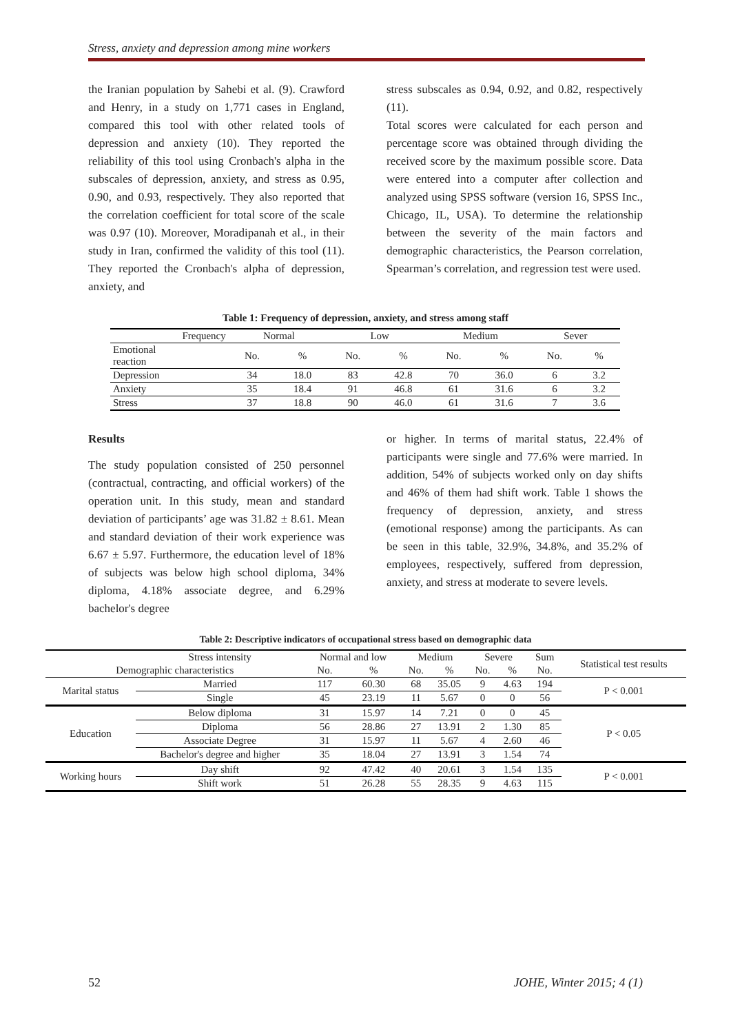Stress, anxiety and depression among mine workers
the Iranian population by Sahebi et al. (9). Crawford and Henry, in a study on 1,771 cases in England, compared this tool with other related tools of depression and anxiety (10). They reported the reliability of this tool using Cronbach's alpha in the subscales of depression, anxiety, and stress as 0.95, 0.90, and 0.93, respectively. They also reported that the correlation coefficient for total score of the scale was 0.97 (10). Moreover, Moradipanah et al., in their study in Iran, confirmed the validity of this tool (11). They reported the Cronbach's alpha of depression, anxiety, and
stress subscales as 0.94, 0.92, and 0.82, respectively (11).
Total scores were calculated for each person and percentage score was obtained through dividing the received score by the maximum possible score. Data were entered into a computer after collection and analyzed using SPSS software (version 16, SPSS Inc., Chicago, IL, USA). To determine the relationship between the severity of the main factors and demographic characteristics, the Pearson correlation, Spearman’s correlation, and regression test were used.
Table 1: Frequency of depression, anxiety, and stress among staff
| Frequency | Normal | | Low | | Medium | | Sever | |
| --- | --- | --- | --- | --- | --- | --- | --- | --- |
| Emotional reaction | No. | % | No. | % | No. | % | No. | % |
| Depression | 34 | 18.0 | 83 | 42.8 | 70 | 36.0 | 6 | 3.2 |
| Anxiety | 35 | 18.4 | 91 | 46.8 | 61 | 31.6 | 6 | 3.2 |
| Stress | 37 | 18.8 | 90 | 46.0 | 61 | 31.6 | 7 | 3.6 |
Results
The study population consisted of 250 personnel (contractual, contracting, and official workers) of the operation unit. In this study, mean and standard deviation of participants’ age was 31.82 ± 8.61. Mean and standard deviation of their work experience was 6.67 ± 5.97. Furthermore, the education level of 18% of subjects was below high school diploma, 34% diploma, 4.18% associate degree, and 6.29% bachelor's degree
or higher. In terms of marital status, 22.4% of participants were single and 77.6% were married. In addition, 54% of subjects worked only on day shifts and 46% of them had shift work. Table 1 shows the frequency of depression, anxiety, and stress (emotional response) among the participants. As can be seen in this table, 32.9%, 34.8%, and 35.2% of employees, respectively, suffered from depression, anxiety, and stress at moderate to severe levels.
Table 2: Descriptive indicators of occupational stress based on demographic data
| | Stress intensity | Normal and low | | Medium | | Severe | | Sum | Statistical test results |
| --- | --- | --- | --- | --- | --- | --- | --- | --- | --- |
| Demographic characteristics | | No. | % | No. | % | No. | % | No. | |
| Marital status | Married | 117 | 60.30 | 68 | 35.05 | 9 | 4.63 | 194 | P < 0.001 |
| | Single | 45 | 23.19 | 11 | 5.67 | 0 | 0 | 56 | |
| Education | Below diploma | 31 | 15.97 | 14 | 7.21 | 0 | 0 | 45 | P < 0.05 |
| | Diploma | 56 | 28.86 | 27 | 13.91 | 2 | 1.30 | 85 | |
| | Associate Degree | 31 | 15.97 | 11 | 5.67 | 4 | 2.60 | 46 | |
| | Bachelor's degree and higher | 35 | 18.04 | 27 | 13.91 | 3 | 1.54 | 74 | |
| Working hours | Day shift | 92 | 47.42 | 40 | 20.61 | 3 | 1.54 | 135 | P < 0.001 |
| | Shift work | 51 | 26.28 | 55 | 28.35 | 9 | 4.63 | 115 | |
52 JOHE, Winter 2015; 4 (1)